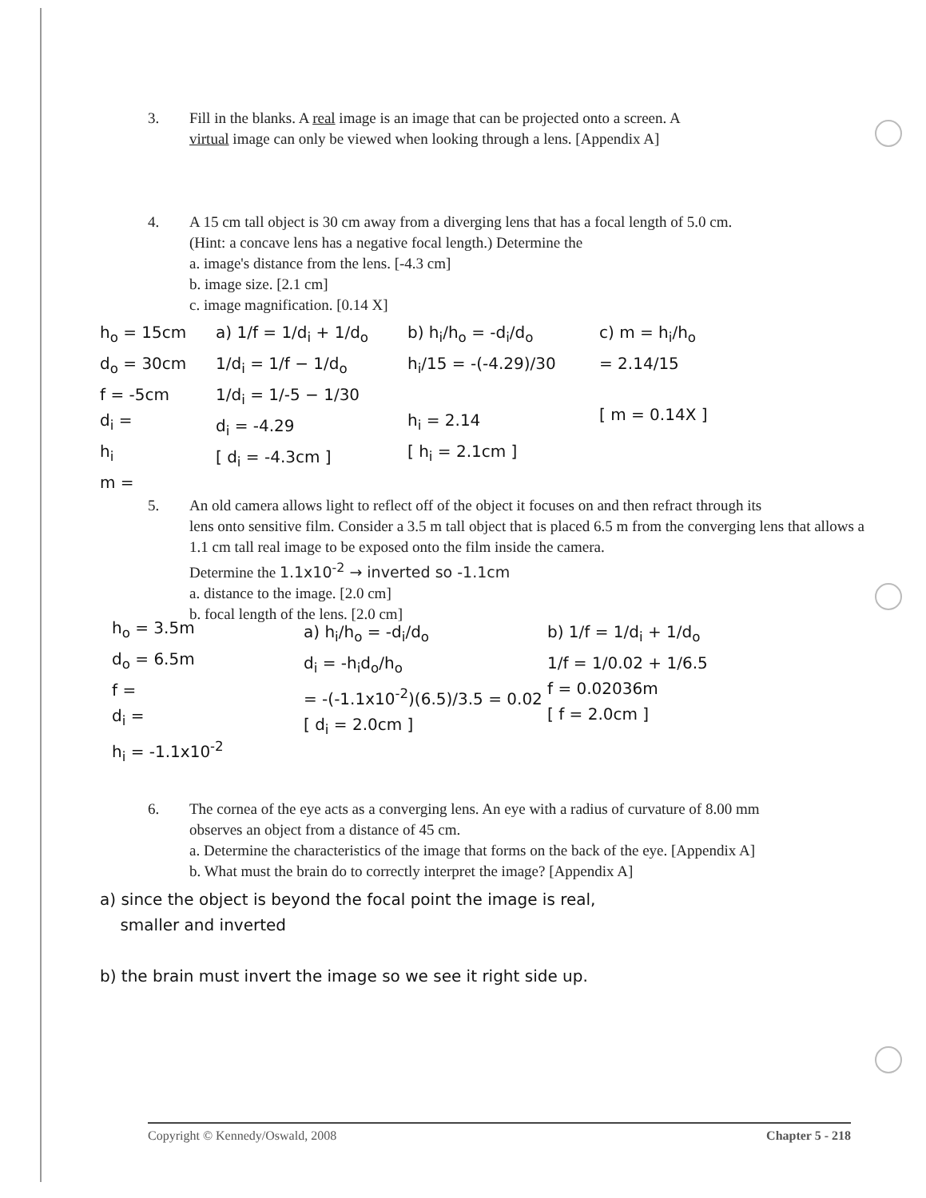3. Fill in the blanks. A real image is an image that can be projected onto a screen. A
virtual image can only be viewed when looking through a lens. [Appendix A]
4. A 15 cm tall object is 30 cm away from a diverging lens that has a focal length of 5.0 cm.
(Hint: a concave lens has a negative focal length.) Determine the
a. image's distance from the lens. [-4.3 cm]
b. image size. [2.1 cm]
c. image magnification. [0.14 X]
h<sub>o</sub> = 15cm
d<sub>o</sub> = 30cm
f = -5cm
d<sub>i</sub> =
h<sub>i</sub>
m =
a) 1/f = 1/d<sub>i</sub> + 1/d<sub>o</sub>
1/d<sub>i</sub> = 1/f − 1/d<sub>o</sub>
1/d<sub>i</sub> = 1/-5 − 1/30
d<sub>i</sub> = -4.29
[ d<sub>i</sub> = -4.3cm ]
b) h<sub>i</sub>/h<sub>o</sub> = -d<sub>i</sub>/d<sub>o</sub>
h<sub>i</sub>/15 = -(-4.29)/30
h<sub>i</sub> = 2.14
[ h<sub>i</sub> = 2.1cm ]
c) m = h<sub>i</sub>/h<sub>o</sub>
= 2.14/15
[ m = 0.14X ]
5. An old camera allows light to reflect off of the object it focuses on and then refract through its
lens onto sensitive film. Consider a 3.5 m tall object that is placed 6.5 m from the converging lens that allows a 1.1 cm tall real image to be exposed onto the film inside the camera.
Determine the 1.1x10<sup>-2</sup> → inverted so -1.1cm
a. distance to the image. [2.0 cm]
b. focal length of the lens. [2.0 cm]
h<sub>o</sub> = 3.5m
d<sub>o</sub> = 6.5m
f =
d<sub>i</sub> =
h<sub>i</sub> = -1.1x10<sup>-2</sup>
a) h<sub>i</sub>/h<sub>o</sub> = -d<sub>i</sub>/d<sub>o</sub>
d<sub>i</sub> = -h<sub>i</sub>d<sub>o</sub>/h<sub>o</sub>
= -(-1.1x10<sup>-2</sup>)(6.5)/3.5 = 0.02
[ d<sub>i</sub> = 2.0cm ]
b) 1/f = 1/d<sub>i</sub> + 1/d<sub>o</sub>
1/f = 1/0.02 + 1/6.5
f = 0.02036m
[ f = 2.0cm ]
6. The cornea of the eye acts as a converging lens. An eye with a radius of curvature of 8.00 mm
observes an object from a distance of 45 cm.
a. Determine the characteristics of the image that forms on the back of the eye. [Appendix A]
b. What must the brain do to correctly interpret the image? [Appendix A]
a) since the object is beyond the focal point the image is real,
smaller and inverted
b) the brain must invert the image so we see it right side up.
Copyright © Kennedy/Oswald, 2008 Chapter 5 - 218